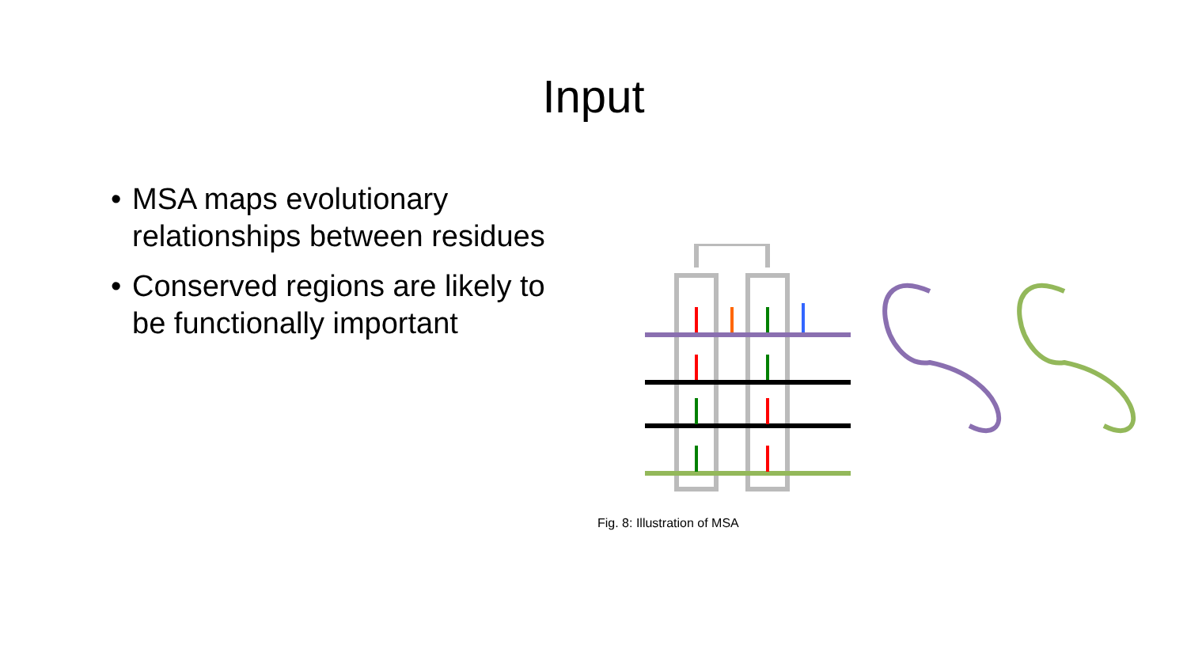Input
• MSA maps evolutionary relationships between residues
• Conserved regions are likely to be functionally important
Fig. 8: Illustration of MSA